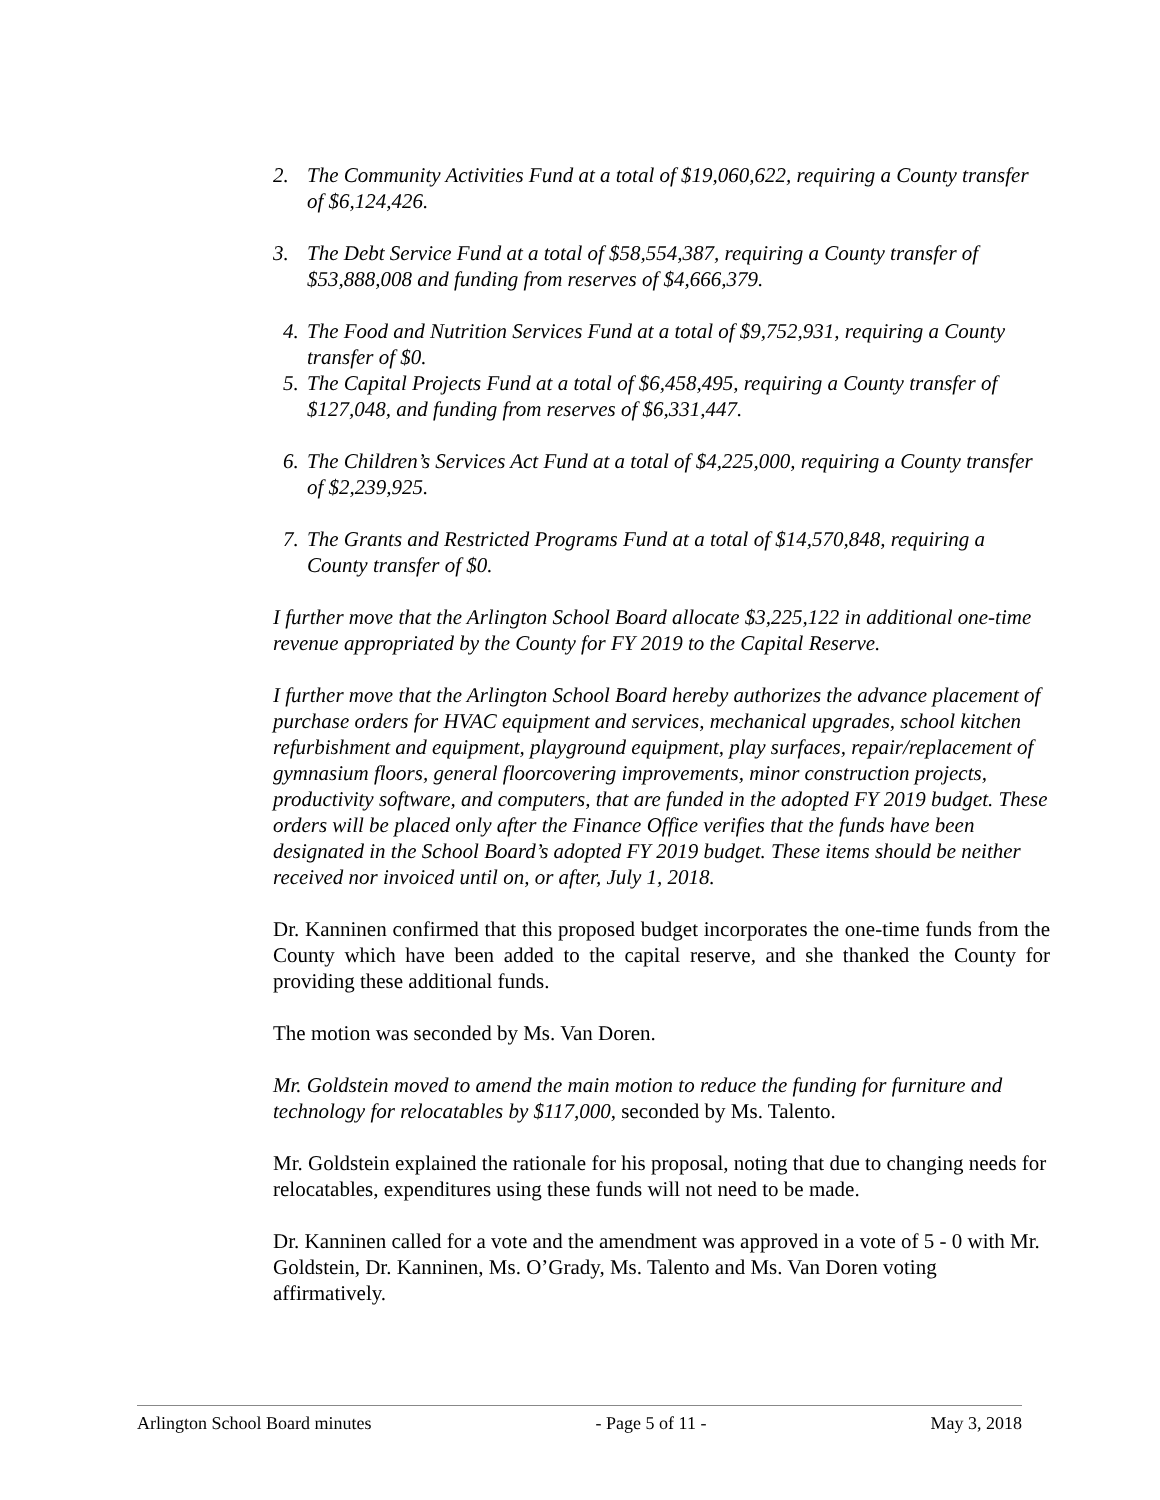2. The Community Activities Fund at a total of $19,060,622, requiring a County transfer of $6,124,426.
3. The Debt Service Fund at a total of $58,554,387, requiring a County transfer of $53,888,008 and funding from reserves of $4,666,379.
4. The Food and Nutrition Services Fund at a total of $9,752,931, requiring a County transfer of $0.
5. The Capital Projects Fund at a total of $6,458,495, requiring a County transfer of $127,048, and funding from reserves of $6,331,447.
6. The Children’s Services Act Fund at a total of $4,225,000, requiring a County transfer of $2,239,925.
7. The Grants and Restricted Programs Fund at a total of $14,570,848, requiring a County transfer of $0.
I further move that the Arlington School Board allocate $3,225,122 in additional one-time revenue appropriated by the County for FY 2019 to the Capital Reserve.
I further move that the Arlington School Board hereby authorizes the advance placement of purchase orders for HVAC equipment and services, mechanical upgrades, school kitchen refurbishment and equipment, playground equipment, play surfaces, repair/replacement of gymnasium floors, general floorcovering improvements, minor construction projects, productivity software, and computers, that are funded in the adopted FY 2019 budget. These orders will be placed only after the Finance Office verifies that the funds have been designated in the School Board’s adopted FY 2019 budget. These items should be neither received nor invoiced until on, or after, July 1, 2018.
Dr. Kanninen confirmed that this proposed budget incorporates the one-time funds from the County which have been added to the capital reserve, and she thanked the County for providing these additional funds.
The motion was seconded by Ms. Van Doren.
Mr. Goldstein moved to amend the main motion to reduce the funding for furniture and technology for relocatables by $117,000, seconded by Ms. Talento.
Mr. Goldstein explained the rationale for his proposal, noting that due to changing needs for relocatables, expenditures using these funds will not need to be made.
Dr. Kanninen called for a vote and the amendment was approved in a vote of 5 - 0 with Mr. Goldstein, Dr. Kanninen, Ms. O’Grady, Ms. Talento and Ms. Van Doren voting affirmatively.
Arlington School Board minutes - Page 5 of 11 - May 3, 2018